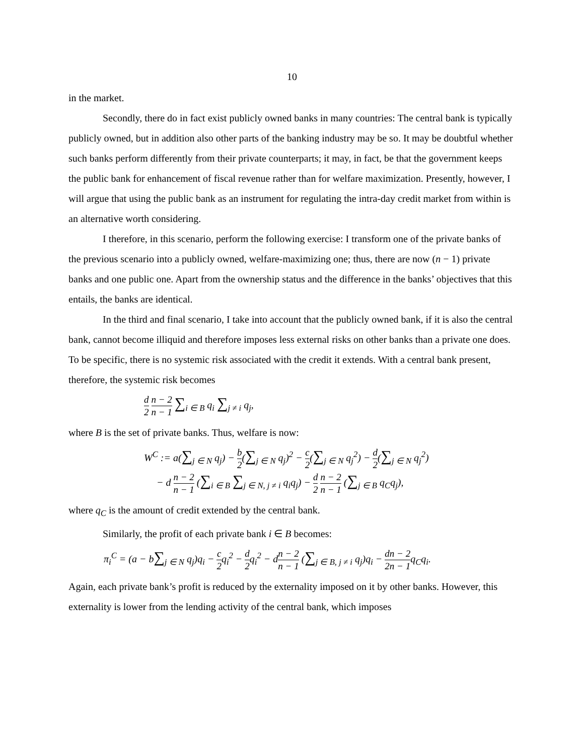10
in the market.
Secondly, there do in fact exist publicly owned banks in many countries: The central bank is typically publicly owned, but in addition also other parts of the banking industry may be so. It may be doubtful whether such banks perform differently from their private counterparts; it may, in fact, be that the government keeps the public bank for enhancement of fiscal revenue rather than for welfare maximization. Presently, however, I will argue that using the public bank as an instrument for regulating the intra-day credit market from within is an alternative worth considering.
I therefore, in this scenario, perform the following exercise: I transform one of the private banks of the previous scenario into a publicly owned, welfare-maximizing one; thus, there are now (n − 1) private banks and one public one. Apart from the ownership status and the difference in the banks’ objectives that this entails, the banks are identical.
In the third and final scenario, I take into account that the publicly owned bank, if it is also the central bank, cannot become illiquid and therefore imposes less external risks on other banks than a private one does. To be specific, there is no systemic risk associated with the credit it extends. With a central bank present, therefore, the systemic risk becomes
d 2 n − 2 n − 1 ∑<sub>i ∈ B</sub> q<sub>i</sub> ∑<sub>j ≠ i</sub> q<sub>j</sub>,
where B is the set of private banks. Thus, welfare is now:
W<sup>C</sup> := a(∑<sub>j ∈ N</sub> q<sub>j</sub>) − b 2(∑<sub>j ∈ N</sub> q<sub>j</sub>)<sup>2</sup> − c 2(∑<sub>j ∈ N</sub> q<sub>j</sub><sup>2</sup>) − d 2(∑<sub>j ∈ N</sub> q<sub>j</sub><sup>2</sup>)
− d n − 2 n − 1 (∑<sub>i ∈ B</sub> ∑<sub>j ∈ N, j ≠ i</sub> q<sub>i</sub>q<sub>j</sub>) − d 2 n − 2 n − 1 (∑<sub>j ∈ B</sub> q<sub>C</sub>q<sub>j</sub>),
where q<sub>C</sub> is the amount of credit extended by the central bank.
Similarly, the profit of each private bank i ∈ B becomes:
π<sub>i</sub><sup>C</sup> = (a − b∑<sub>j ∈ N</sub> q<sub>j</sub>)q<sub>i</sub> − c 2q<sub>i</sub><sup>2</sup> − d 2q<sub>i</sub><sup>2</sup> − dn − 2 n − 1 (∑<sub>j ∈ B, j ≠ i</sub> q<sub>j</sub>)q<sub>i</sub> − d 2 n − 2 n − 1q<sub>C</sub>q<sub>i</sub>.
Again, each private bank’s profit is reduced by the externality imposed on it by other banks. However, this externality is lower from the lending activity of the central bank, which imposes